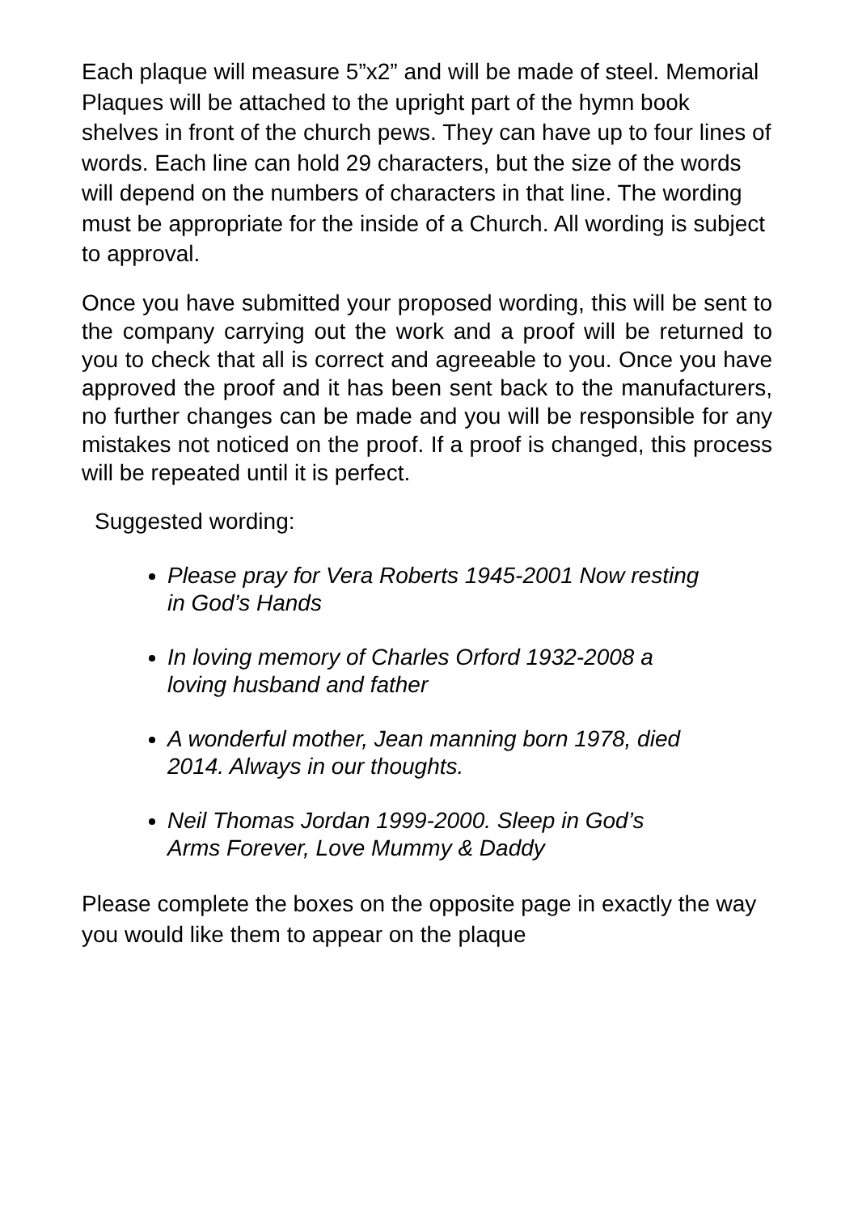Each plaque will measure 5”x2” and will be made of steel. Memorial Plaques will be attached to the upright part of the hymn book shelves in front of the church pews. They can have up to four lines of words. Each line can hold 29 characters, but the size of the words will depend on the numbers of characters in that line. The wording must be appropriate for the inside of a Church. All wording is subject to approval.
Once you have submitted your proposed wording, this will be sent to the company carrying out the work and a proof will be returned to you to check that all is correct and agreeable to you. Once you have approved the proof and it has been sent back to the manufacturers, no further changes can be made and you will be responsible for any mistakes not noticed on the proof. If a proof is changed, this process will be repeated until it is perfect.
Suggested wording:
Please pray for Vera Roberts 1945-2001 Now resting in God’s Hands
In loving memory of Charles Orford 1932-2008 a loving husband and father
A wonderful mother, Jean manning born 1978, died 2014. Always in our thoughts.
Neil Thomas Jordan 1999-2000. Sleep in God’s Arms Forever, Love Mummy & Daddy
Please complete the boxes on the opposite page in exactly the way you would like them to appear on the plaque